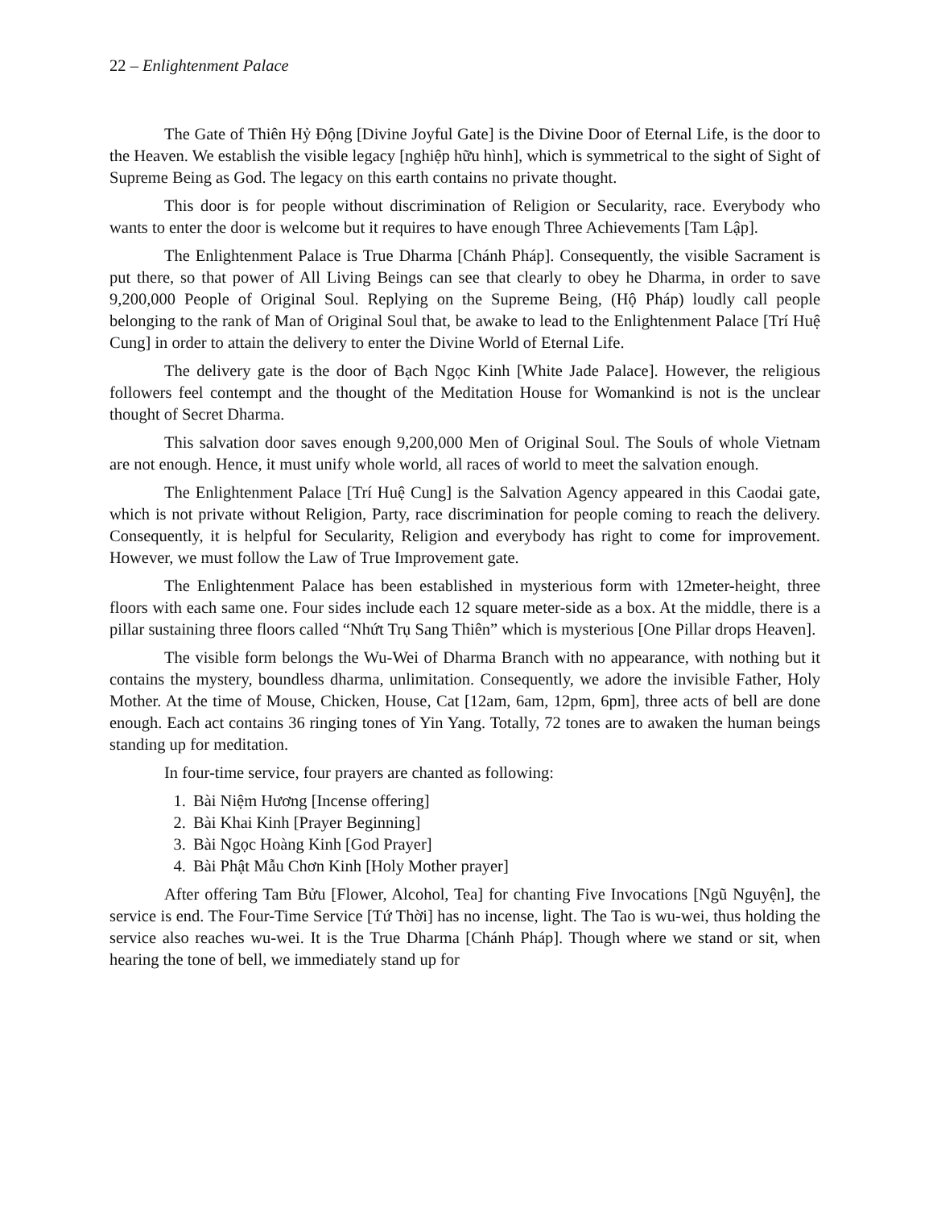22 – Enlightenment Palace
The Gate of Thiên Hỷ Động [Divine Joyful Gate] is the Divine Door of Eternal Life, is the door to the Heaven. We establish the visible legacy [nghiệp hữu hình], which is symmetrical to the sight of Sight of Supreme Being as God. The legacy on this earth contains no private thought.
This door is for people without discrimination of Religion or Secularity, race. Everybody who wants to enter the door is welcome but it requires to have enough Three Achievements [Tam Lập].
The Enlightenment Palace is True Dharma [Chánh Pháp]. Consequently, the visible Sacrament is put there, so that power of All Living Beings can see that clearly to obey he Dharma, in order to save 9,200,000 People of Original Soul. Replying on the Supreme Being, (Hộ Pháp) loudly call people belonging to the rank of Man of Original Soul that, be awake to lead to the Enlightenment Palace [Trí Huệ Cung] in order to attain the delivery to enter the Divine World of Eternal Life.
The delivery gate is the door of Bạch Ngọc Kinh [White Jade Palace]. However, the religious followers feel contempt and the thought of the Meditation House for Womankind is not is the unclear thought of Secret Dharma.
This salvation door saves enough 9,200,000 Men of Original Soul. The Souls of whole Vietnam are not enough. Hence, it must unify whole world, all races of world to meet the salvation enough.
The Enlightenment Palace [Trí Huệ Cung] is the Salvation Agency appeared in this Caodai gate, which is not private without Religion, Party, race discrimination for people coming to reach the delivery. Consequently, it is helpful for Secularity, Religion and everybody has right to come for improvement. However, we must follow the Law of True Improvement gate.
The Enlightenment Palace has been established in mysterious form with 12meter-height, three floors with each same one. Four sides include each 12 square meter-side as a box. At the middle, there is a pillar sustaining three floors called “Nhứt Trụ Sang Thiên” which is mysterious [One Pillar drops Heaven].
The visible form belongs the Wu-Wei of Dharma Branch with no appearance, with nothing but it contains the mystery, boundless dharma, unlimitation. Consequently, we adore the invisible Father, Holy Mother. At the time of Mouse, Chicken, House, Cat [12am, 6am, 12pm, 6pm], three acts of bell are done enough. Each act contains 36 ringing tones of Yin Yang. Totally, 72 tones are to awaken the human beings standing up for meditation.
In four-time service, four prayers are chanted as following:
1. Bài Niệm Hương [Incense offering]
2. Bài Khai Kinh [Prayer Beginning]
3. Bài Ngọc Hoàng Kinh [God Prayer]
4. Bài Phật Mẫu Chơn Kinh [Holy Mother prayer]
After offering Tam Bửu [Flower, Alcohol, Tea] for chanting Five Invocations [Ngũ Nguyện], the service is end. The Four-Time Service [Tứ Thời] has no incense, light. The Tao is wu-wei, thus holding the service also reaches wu-wei. It is the True Dharma [Chánh Pháp]. Though where we stand or sit, when hearing the tone of bell, we immediately stand up for